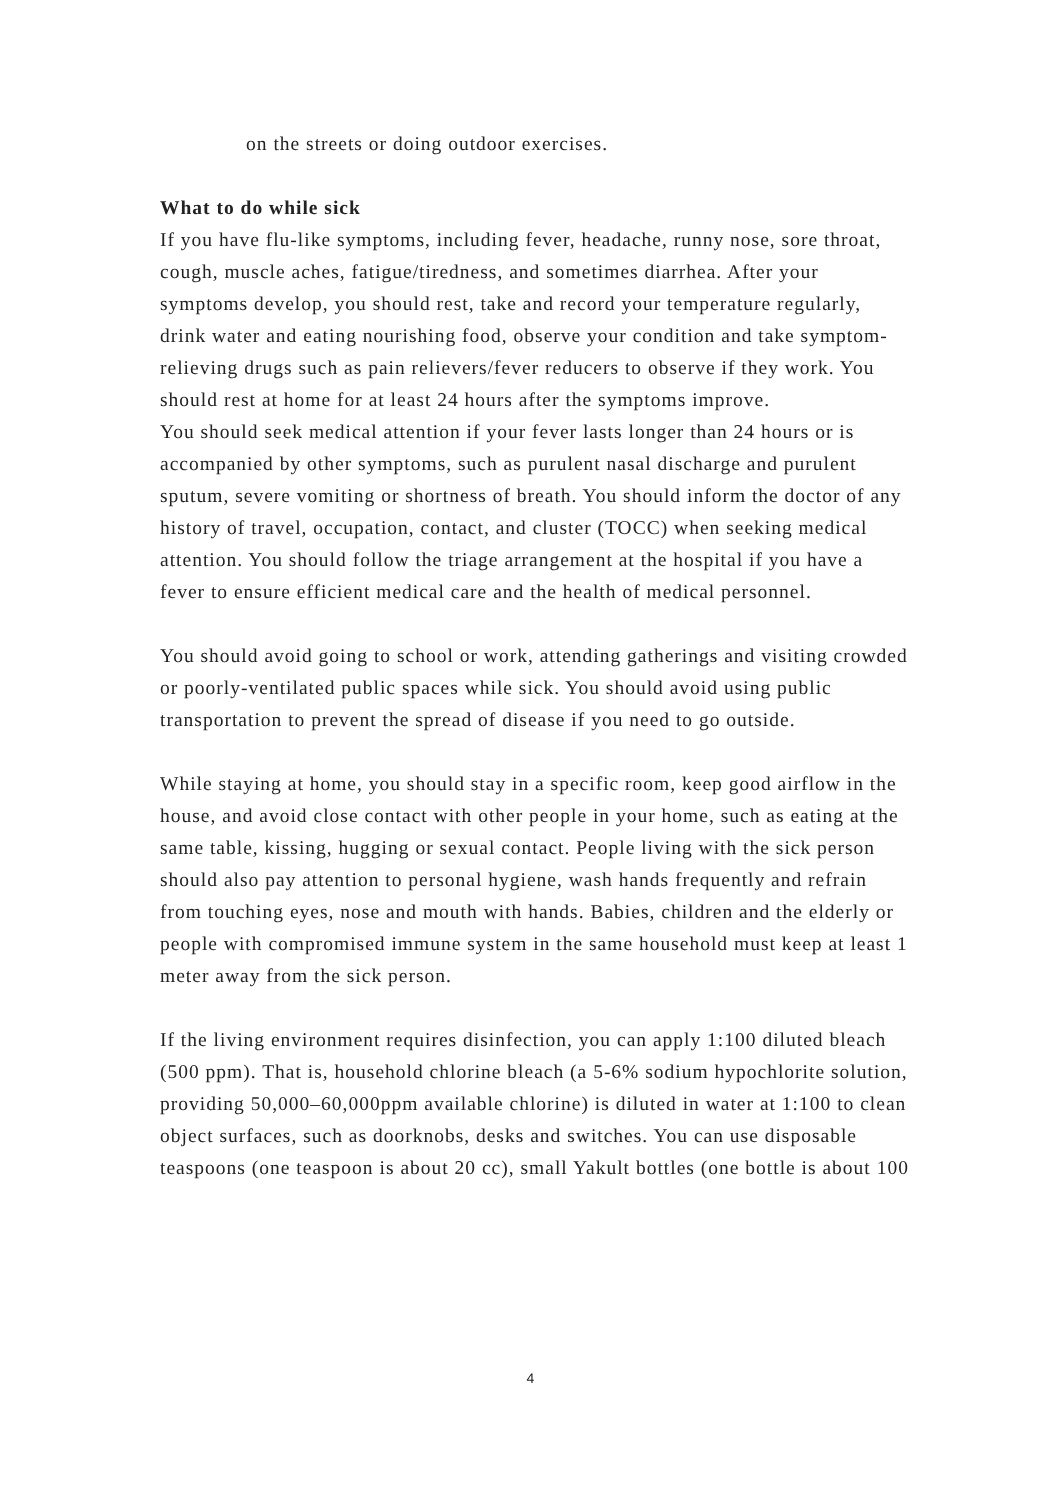on the streets or doing outdoor exercises.
What to do while sick
If you have flu-like symptoms, including fever, headache, runny nose, sore throat, cough, muscle aches, fatigue/tiredness, and sometimes diarrhea. After your symptoms develop, you should rest, take and record your temperature regularly, drink water and eating nourishing food, observe your condition and take symptom-relieving drugs such as pain relievers/fever reducers to observe if they work. You should rest at home for at least 24 hours after the symptoms improve.
You should seek medical attention if your fever lasts longer than 24 hours or is accompanied by other symptoms, such as purulent nasal discharge and purulent sputum, severe vomiting or shortness of breath. You should inform the doctor of any history of travel, occupation, contact, and cluster (TOCC) when seeking medical attention. You should follow the triage arrangement at the hospital if you have a fever to ensure efficient medical care and the health of medical personnel.
You should avoid going to school or work, attending gatherings and visiting crowded or poorly-ventilated public spaces while sick. You should avoid using public transportation to prevent the spread of disease if you need to go outside.
While staying at home, you should stay in a specific room, keep good airflow in the house, and avoid close contact with other people in your home, such as eating at the same table, kissing, hugging or sexual contact. People living with the sick person should also pay attention to personal hygiene, wash hands frequently and refrain from touching eyes, nose and mouth with hands. Babies, children and the elderly or people with compromised immune system in the same household must keep at least 1 meter away from the sick person.
If the living environment requires disinfection, you can apply 1:100 diluted bleach (500 ppm). That is, household chlorine bleach (a 5-6% sodium hypochlorite solution, providing 50,000–60,000ppm available chlorine) is diluted in water at 1:100 to clean object surfaces, such as doorknobs, desks and switches. You can use disposable teaspoons (one teaspoon is about 20 cc), small Yakult bottles (one bottle is about 100
4